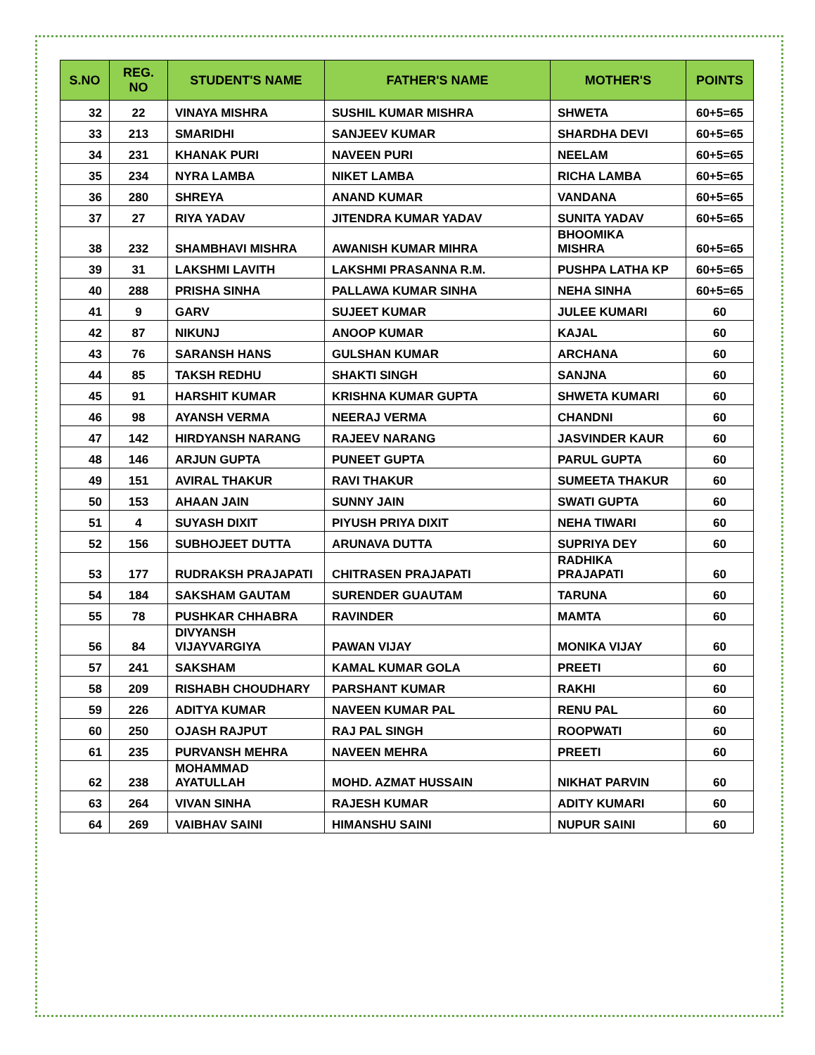| S.NO | REG. NO | STUDENT'S NAME | FATHER'S NAME | MOTHER'S | POINTS |
| --- | --- | --- | --- | --- | --- |
| 32 | 22 | VINAYA MISHRA | SUSHIL KUMAR MISHRA | SHWETA | 60+5=65 |
| 33 | 213 | SMARIDHI | SANJEEV KUMAR | SHARDHA DEVI | 60+5=65 |
| 34 | 231 | KHANAK PURI | NAVEEN PURI | NEELAM | 60+5=65 |
| 35 | 234 | NYRA LAMBA | NIKET LAMBA | RICHA LAMBA | 60+5=65 |
| 36 | 280 | SHREYA | ANAND KUMAR | VANDANA | 60+5=65 |
| 37 | 27 | RIYA YADAV | JITENDRA KUMAR YADAV | SUNITA YADAV | 60+5=65 |
| 38 | 232 | SHAMBHAVI MISHRA | AWANISH KUMAR MIHRA | BHOOMIKA MISHRA | 60+5=65 |
| 39 | 31 | LAKSHMI LAVITH | LAKSHMI PRASANNA R.M. | PUSHPA LATHA KP | 60+5=65 |
| 40 | 288 | PRISHA SINHA | PALLAWA KUMAR SINHA | NEHA SINHA | 60+5=65 |
| 41 | 9 | GARV | SUJEET KUMAR | JULEE KUMARI | 60 |
| 42 | 87 | NIKUNJ | ANOOP KUMAR | KAJAL | 60 |
| 43 | 76 | SARANSH HANS | GULSHAN KUMAR | ARCHANA | 60 |
| 44 | 85 | TAKSH REDHU | SHAKTI SINGH | SANJNA | 60 |
| 45 | 91 | HARSHIT KUMAR | KRISHNA KUMAR GUPTA | SHWETA KUMARI | 60 |
| 46 | 98 | AYANSH VERMA | NEERAJ VERMA | CHANDNI | 60 |
| 47 | 142 | HIRDYANSH NARANG | RAJEEV NARANG | JASVINDER KAUR | 60 |
| 48 | 146 | ARJUN GUPTA | PUNEET GUPTA | PARUL GUPTA | 60 |
| 49 | 151 | AVIRAL THAKUR | RAVI THAKUR | SUMEETA THAKUR | 60 |
| 50 | 153 | AHAAN JAIN | SUNNY JAIN | SWATI GUPTA | 60 |
| 51 | 4 | SUYASH DIXIT | PIYUSH PRIYA DIXIT | NEHA TIWARI | 60 |
| 52 | 156 | SUBHOJEET DUTTA | ARUNAVA DUTTA | SUPRIYA DEY | 60 |
| 53 | 177 | RUDRAKSH PRAJAPATI | CHITRASEN PRAJAPATI | RADHIKA PRAJAPATI | 60 |
| 54 | 184 | SAKSHAM GAUTAM | SURENDER GUAUTAM | TARUNA | 60 |
| 55 | 78 | PUSHKAR CHHABRA | RAVINDER | MAMTA | 60 |
| 56 | 84 | DIVYANSH VIJAYVARGIYA | PAWAN VIJAY | MONIKA VIJAY | 60 |
| 57 | 241 | SAKSHAM | KAMAL KUMAR GOLA | PREETI | 60 |
| 58 | 209 | RISHABH CHOUDHARY | PARSHANT KUMAR | RAKHI | 60 |
| 59 | 226 | ADITYA KUMAR | NAVEEN KUMAR PAL | RENU PAL | 60 |
| 60 | 250 | OJASH RAJPUT | RAJ PAL SINGH | ROOPWATI | 60 |
| 61 | 235 | PURVANSH MEHRA | NAVEEN MEHRA | PREETI | 60 |
| 62 | 238 | MOHAMMAD AYATULLAH | MOHD. AZMAT HUSSAIN | NIKHAT PARVIN | 60 |
| 63 | 264 | VIVAN SINHA | RAJESH KUMAR | ADITY KUMARI | 60 |
| 64 | 269 | VAIBHAV SAINI | HIMANSHU SAINI | NUPUR SAINI | 60 |